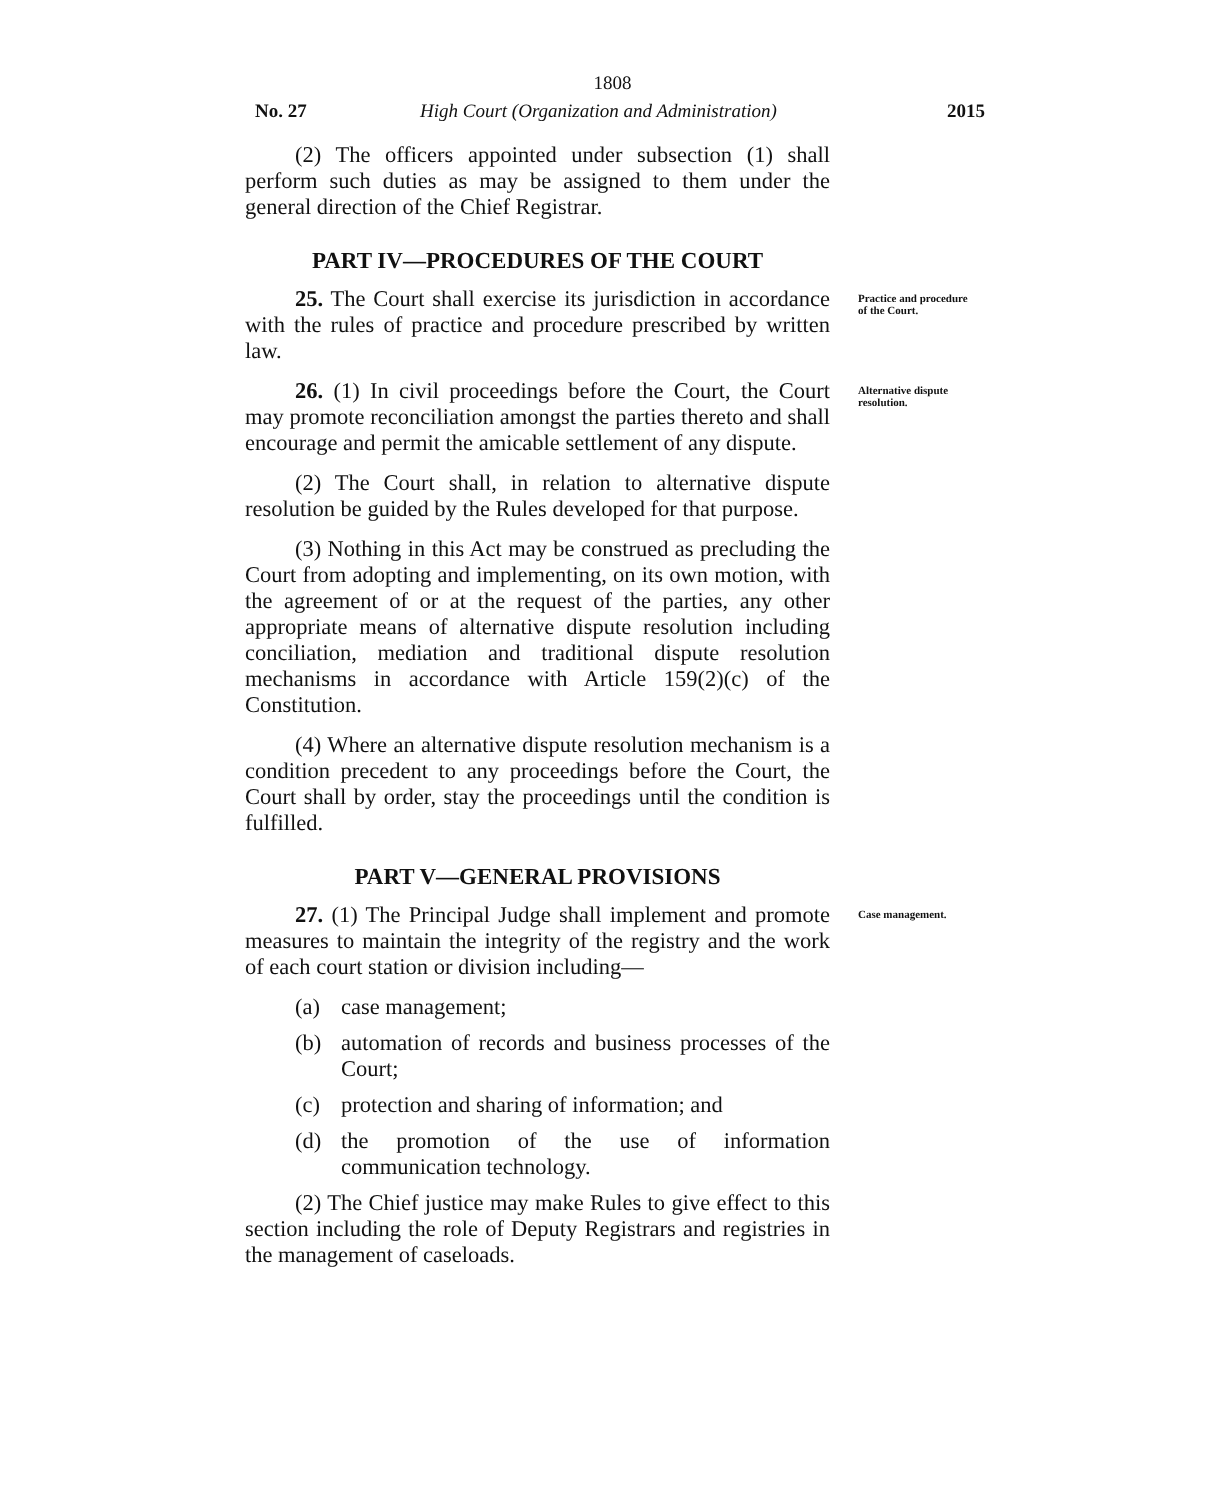1808
No. 27 High Court (Organization and Administration)
2015
(2) The officers appointed under subsection (1) shall perform such duties as may be assigned to them under the general direction of the Chief Registrar.
PART IV—PROCEDURES OF THE COURT
25. The Court shall exercise its jurisdiction in accordance with the rules of practice and procedure prescribed by written law.
Practice and procedure of the Court.
26. (1) In civil proceedings before the Court, the Court may promote reconciliation amongst the parties thereto and shall encourage and permit the amicable settlement of any dispute.
(2) The Court shall, in relation to alternative dispute resolution be guided by the Rules developed for that purpose.
(3) Nothing in this Act may be construed as precluding the Court from adopting and implementing, on its own motion, with the agreement of or at the request of the parties, any other appropriate means of alternative dispute resolution including conciliation, mediation and traditional dispute resolution mechanisms in accordance with Article 159(2)(c) of the Constitution.
(4) Where an alternative dispute resolution mechanism is a condition precedent to any proceedings before the Court, the Court shall by order, stay the proceedings until the condition is fulfilled.
Alternative dispute resolution.
PART V—GENERAL PROVISIONS
27. (1) The Principal Judge shall implement and promote measures to maintain the integrity of the registry and the work of each court station or division including—
(a) case management;
(b) automation of records and business processes of the Court;
(c) protection and sharing of information; and
(d) the promotion of the use of information communication technology.
(2) The Chief justice may make Rules to give effect to this section including the role of Deputy Registrars and registries in the management of caseloads.
Case management.